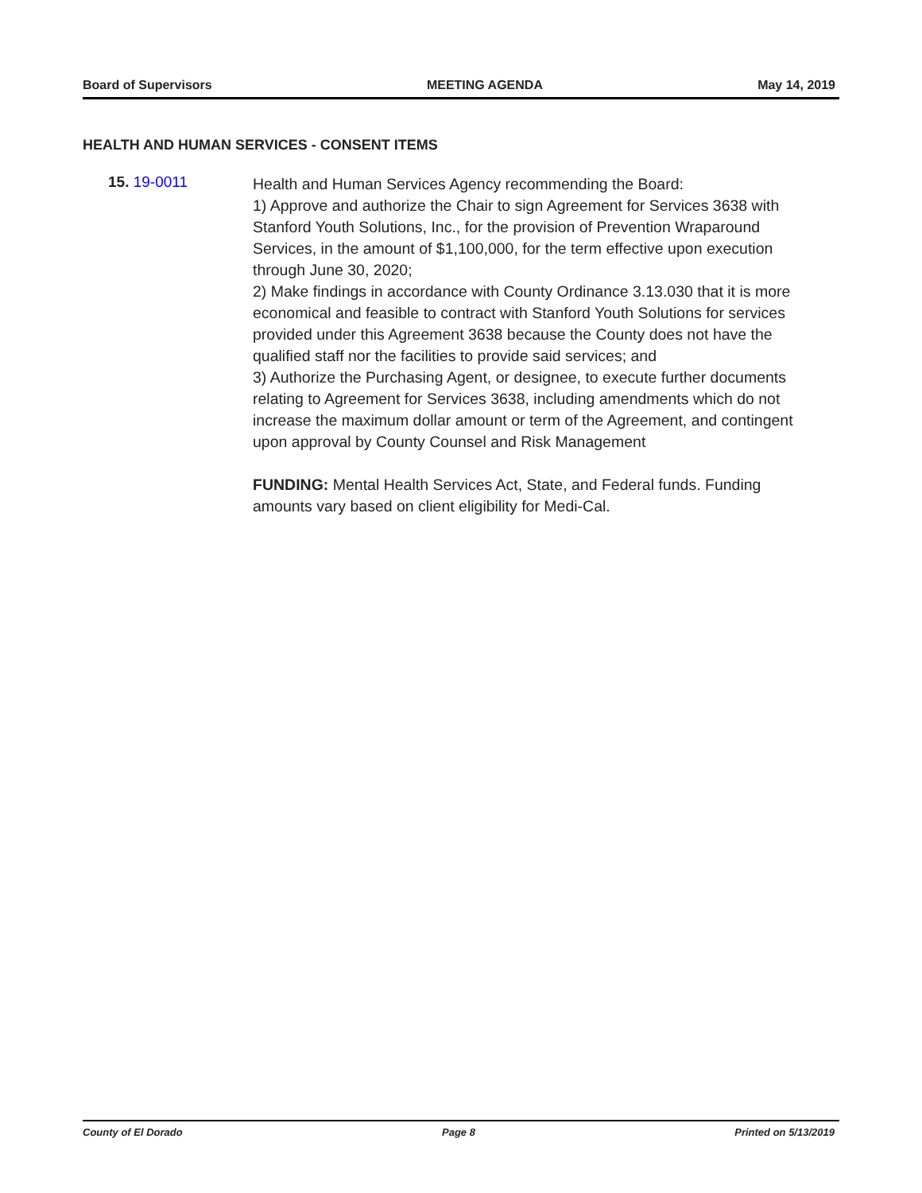Board of Supervisors MEETING AGENDA May 14, 2019
HEALTH AND HUMAN SERVICES - CONSENT ITEMS
15. 19-0011
Health and Human Services Agency recommending the Board:
1) Approve and authorize the Chair to sign Agreement for Services 3638 with Stanford Youth Solutions, Inc., for the provision of Prevention Wraparound Services, in the amount of $1,100,000, for the term effective upon execution through June 30, 2020;
2) Make findings in accordance with County Ordinance 3.13.030 that it is more economical and feasible to contract with Stanford Youth Solutions for services provided under this Agreement 3638 because the County does not have the qualified staff nor the facilities to provide said services; and
3) Authorize the Purchasing Agent, or designee, to execute further documents relating to Agreement for Services 3638, including amendments which do not increase the maximum dollar amount or term of the Agreement, and contingent upon approval by County Counsel and Risk Management
FUNDING: Mental Health Services Act, State, and Federal funds. Funding amounts vary based on client eligibility for Medi-Cal.
County of El Dorado Page 8 Printed on 5/13/2019